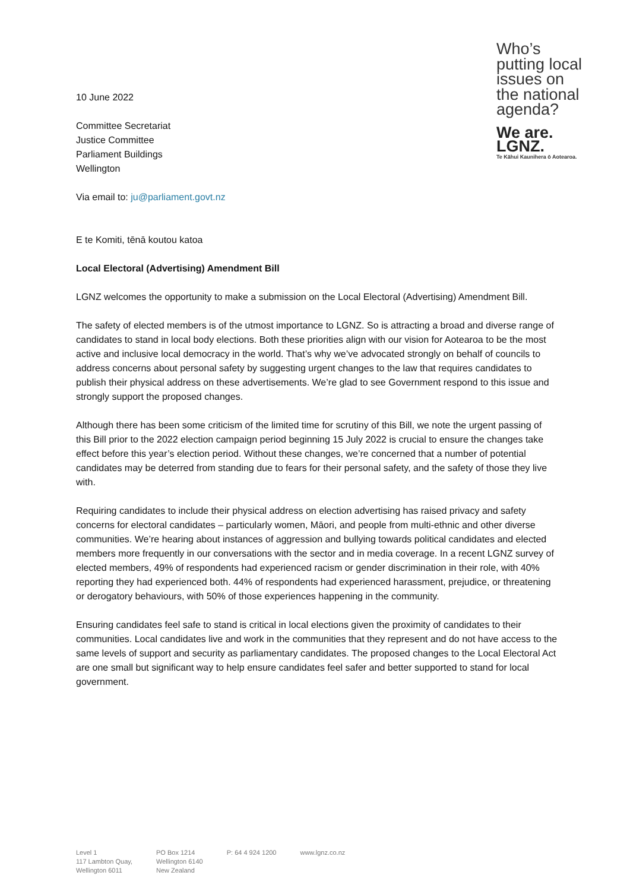10 June 2022
Committee Secretariat
Justice Committee
Parliament Buildings
Wellington
Via email to: ju@parliament.govt.nz
Who’s putting local issues on the national agenda?
We are.
LGNZ.
Te Kāhui Kaunihera ō Aotearoa.
E te Komiti, tēnā koutou katoa
Local Electoral (Advertising) Amendment Bill
LGNZ welcomes the opportunity to make a submission on the Local Electoral (Advertising) Amendment Bill.
The safety of elected members is of the utmost importance to LGNZ. So is attracting a broad and diverse range of candidates to stand in local body elections. Both these priorities align with our vision for Aotearoa to be the most active and inclusive local democracy in the world. That’s why we’ve advocated strongly on behalf of councils to address concerns about personal safety by suggesting urgent changes to the law that requires candidates to publish their physical address on these advertisements. We’re glad to see Government respond to this issue and strongly support the proposed changes.
Although there has been some criticism of the limited time for scrutiny of this Bill, we note the urgent passing of this Bill prior to the 2022 election campaign period beginning 15 July 2022 is crucial to ensure the changes take effect before this year’s election period. Without these changes, we’re concerned that a number of potential candidates may be deterred from standing due to fears for their personal safety, and the safety of those they live with.
Requiring candidates to include their physical address on election advertising has raised privacy and safety concerns for electoral candidates – particularly women, Māori, and people from multi-ethnic and other diverse communities. We’re hearing about instances of aggression and bullying towards political candidates and elected members more frequently in our conversations with the sector and in media coverage. In a recent LGNZ survey of elected members, 49% of respondents had experienced racism or gender discrimination in their role, with 40% reporting they had experienced both. 44% of respondents had experienced harassment, prejudice, or threatening or derogatory behaviours, with 50% of those experiences happening in the community.
Ensuring candidates feel safe to stand is critical in local elections given the proximity of candidates to their communities. Local candidates live and work in the communities that they represent and do not have access to the same levels of support and security as parliamentary candidates. The proposed changes to the Local Electoral Act are one small but significant way to help ensure candidates feel safer and better supported to stand for local government.
Level 1
117 Lambton Quay,
Wellington 6011
PO Box 1214
Wellington 6140
New Zealand
P: 64 4 924 1200 www.lgnz.co.nz